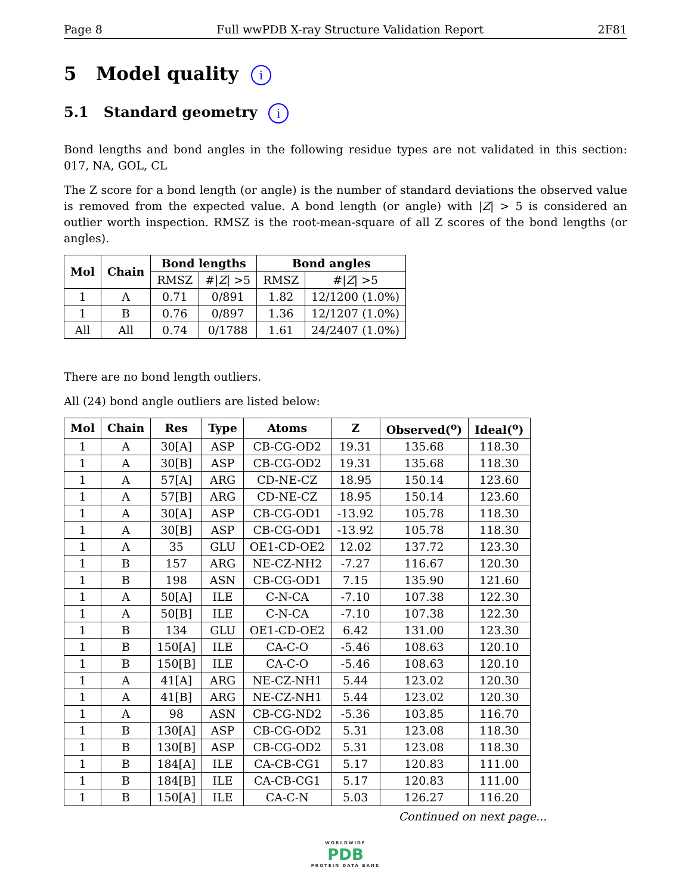Page 8 Full wwPDB X-ray Structure Validation Report 2F81
5 Model quality i
5.1 Standard geometry i
Bond lengths and bond angles in the following residue types are not validated in this section: 017, NA, GOL, CL
The Z score for a bond length (or angle) is the number of standard deviations the observed value is removed from the expected value. A bond length (or angle) with |Z| > 5 is considered an outlier worth inspection. RMSZ is the root-mean-square of all Z scores of the bond lengths (or angles).
| Mol | Chain | Bond lengths | | Bond angles | |
| --- | --- | --- | --- | --- | --- |
| | | RMSZ | #/ Z / >5 | RMSZ | #/ Z / >5 |
| 1 | A | 0.71 | 0/891 | 1.82 | 12/1200 (1.0%) |
| 1 | B | 0.76 | 0/897 | 1.36 | 12/1207 (1.0%) |
| All | All | 0.74 | 0/1788 | 1.61 | 24/2407 (1.0%) |
There are no bond length outliers.
All (24) bond angle outliers are listed below:
| Mol | Chain | Res | Type | Atoms | Z | Observed(<sup>o</sup>) | Ideal(<sup>o</sup>) |
| --- | --- | --- | --- | --- | --- | --- | --- |
| 1 | A | 30[A] | ASP | CB-CG-OD2 | 19.31 | 135.68 | 118.30 |
| 1 | A | 30[B] | ASP | CB-CG-OD2 | 19.31 | 135.68 | 118.30 |
| 1 | A | 57[A] | ARG | CD-NE-CZ | 18.95 | 150.14 | 123.60 |
| 1 | A | 57[B] | ARG | CD-NE-CZ | 18.95 | 150.14 | 123.60 |
| 1 | A | 30[A] | ASP | CB-CG-OD1 | -13.92 | 105.78 | 118.30 |
| 1 | A | 30[B] | ASP | CB-CG-OD1 | -13.92 | 105.78 | 118.30 |
| 1 | A | 35 | GLU | OE1-CD-OE2 | 12.02 | 137.72 | 123.30 |
| 1 | B | 157 | ARG | NE-CZ-NH2 | -7.27 | 116.67 | 120.30 |
| 1 | B | 198 | ASN | CB-CG-OD1 | 7.15 | 135.90 | 121.60 |
| 1 | A | 50[A] | ILE | C-N-CA | -7.10 | 107.38 | 122.30 |
| 1 | A | 50[B] | ILE | C-N-CA | -7.10 | 107.38 | 122.30 |
| 1 | B | 134 | GLU | OE1-CD-OE2 | 6.42 | 131.00 | 123.30 |
| 1 | B | 150[A] | ILE | CA-C-O | -5.46 | 108.63 | 120.10 |
| 1 | B | 150[B] | ILE | CA-C-O | -5.46 | 108.63 | 120.10 |
| 1 | A | 41[A] | ARG | NE-CZ-NH1 | 5.44 | 123.02 | 120.30 |
| 1 | A | 41[B] | ARG | NE-CZ-NH1 | 5.44 | 123.02 | 120.30 |
| 1 | A | 98 | ASN | CB-CG-ND2 | -5.36 | 103.85 | 116.70 |
| 1 | B | 130[A] | ASP | CB-CG-OD2 | 5.31 | 123.08 | 118.30 |
| 1 | B | 130[B] | ASP | CB-CG-OD2 | 5.31 | 123.08 | 118.30 |
| 1 | B | 184[A] | ILE | CA-CB-CG1 | 5.17 | 120.83 | 111.00 |
| 1 | B | 184[B] | ILE | CA-CB-CG1 | 5.17 | 120.83 | 111.00 |
| 1 | B | 150[A] | ILE | CA-C-N | 5.03 | 126.27 | 116.20 |
Continued on next page...
WORLDWIDE
PDB
PROTEIN DATA BANK